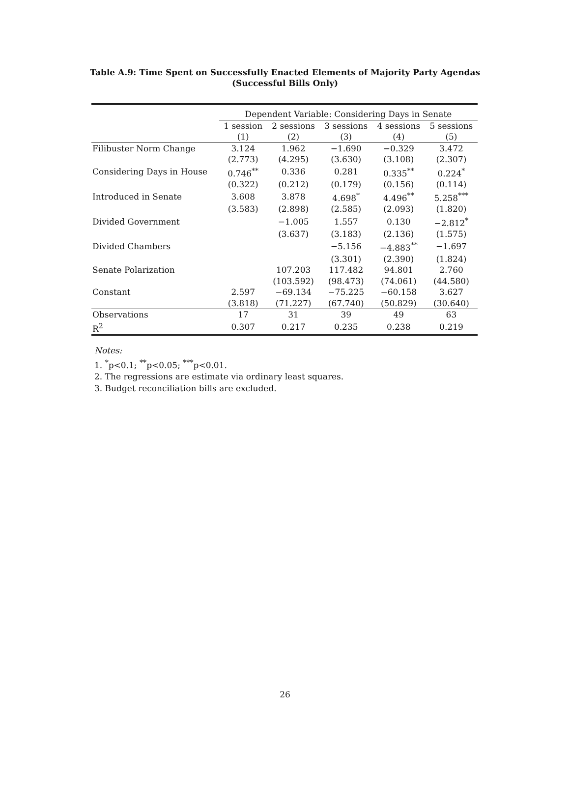Table A.9: Time Spent on Successfully Enacted Elements of Majority Party Agendas
(Successful Bills Only)
| | Dependent Variable: Considering Days in Senate | | | | |
| | 1 session | 2 sessions | 3 sessions | 4 sessions | 5 sessions |
| | (1) | (2) | (3) | (4) | (5) |
| Filibuster Norm Change | 3.124 | 1.962 | −1.690 | −0.329 | 3.472 |
| | (2.773) | (4.295) | (3.630) | (3.108) | (2.307) |
| Considering Days in House | 0.746<sup>**</sup> | 0.336 | 0.281 | 0.335<sup>**</sup> | 0.224<sup>*</sup> |
| | (0.322) | (0.212) | (0.179) | (0.156) | (0.114) |
| Introduced in Senate | 3.608 | 3.878 | 4.698<sup>*</sup> | 4.496<sup>**</sup> | 5.258<sup>***</sup> |
| | (3.583) | (2.898) | (2.585) | (2.093) | (1.820) |
| Divided Government | | −1.005 | 1.557 | 0.130 | −2.812<sup>*</sup> |
| | | (3.637) | (3.183) | (2.136) | (1.575) |
| Divided Chambers | | | −5.156 | −4.883<sup>**</sup> | −1.697 |
| | | | (3.301) | (2.390) | (1.824) |
| Senate Polarization | | 107.203 | 117.482 | 94.801 | 2.760 |
| | | (103.592) | (98.473) | (74.061) | (44.580) |
| Constant | 2.597 | −69.134 | −75.225 | −60.158 | 3.627 |
| | (3.818) | (71.227) | (67.740) | (50.829) | (30.640) |
| Observations | 17 | 31 | 39 | 49 | 63 |
| R<sup>2</sup> | 0.307 | 0.217 | 0.235 | 0.238 | 0.219 |
Notes:
1. <sup>*</sup>p<0.1; <sup>**</sup>p<0.05; <sup>***</sup>p<0.01.
2. The regressions are estimate via ordinary least squares.
3. Budget reconciliation bills are excluded.
26